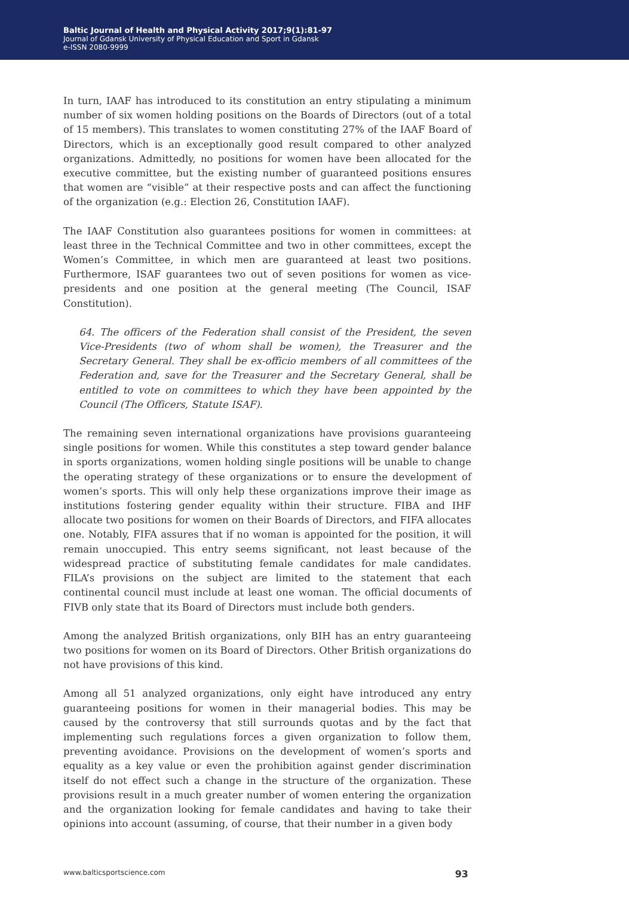Baltic Journal of Health and Physical Activity 2017;9(1):81-97
Journal of Gdansk University of Physical Education and Sport in Gdansk
e-ISSN 2080-9999
In turn, IAAF has introduced to its constitution an entry stipulating a minimum number of six women holding positions on the Boards of Directors (out of a total of 15 members). This translates to women constituting 27% of the IAAF Board of Directors, which is an exceptionally good result compared to other analyzed organizations. Admittedly, no positions for women have been allocated for the executive committee, but the existing number of guaranteed positions ensures that women are “visible” at their respective posts and can affect the functioning of the organization (e.g.: Election 26, Constitution IAAF).
The IAAF Constitution also guarantees positions for women in committees: at least three in the Technical Committee and two in other committees, except the Women’s Committee, in which men are guaranteed at least two positions. Furthermore, ISAF guarantees two out of seven positions for women as vice-presidents and one position at the general meeting (The Council, ISAF Constitution).
64. The officers of the Federation shall consist of the President, the seven Vice-Presidents (two of whom shall be women), the Treasurer and the Secretary General. They shall be ex-officio members of all committees of the Federation and, save for the Treasurer and the Secretary General, shall be entitled to vote on committees to which they have been appointed by the Council (The Officers, Statute ISAF).
The remaining seven international organizations have provisions guaranteeing single positions for women. While this constitutes a step toward gender balance in sports organizations, women holding single positions will be unable to change the operating strategy of these organizations or to ensure the development of women’s sports. This will only help these organizations improve their image as institutions fostering gender equality within their structure. FIBA and IHF allocate two positions for women on their Boards of Directors, and FIFA allocates one. Notably, FIFA assures that if no woman is appointed for the position, it will remain unoccupied. This entry seems significant, not least because of the widespread practice of substituting female candidates for male candidates. FILA’s provisions on the subject are limited to the statement that each continental council must include at least one woman. The official documents of FIVB only state that its Board of Directors must include both genders.
Among the analyzed British organizations, only BIH has an entry guaranteeing two positions for women on its Board of Directors. Other British organizations do not have provisions of this kind.
Among all 51 analyzed organizations, only eight have introduced any entry guaranteeing positions for women in their managerial bodies. This may be caused by the controversy that still surrounds quotas and by the fact that implementing such regulations forces a given organization to follow them, preventing avoidance. Provisions on the development of women’s sports and equality as a key value or even the prohibition against gender discrimination itself do not effect such a change in the structure of the organization. These provisions result in a much greater number of women entering the organization and the organization looking for female candidates and having to take their opinions into account (assuming, of course, that their number in a given body
www.balticsportscience.com 93